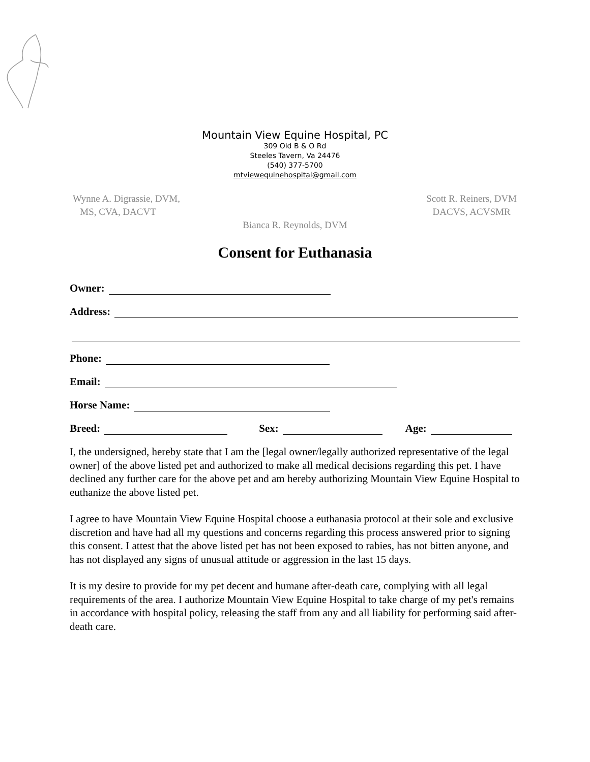Mountain View Equine Hospital, PC
309 Old B & O Rd
Steeles Tavern, Va 24476
(540) 377-5700
mtviewequinehospital@gmail.com
Wynne A. Digrassie, DVM,
MS, CVA, DACVT
Scott R. Reiners, DVM
DACVS, ACVSMR
Bianca R. Reynolds, DVM
Consent for Euthanasia
Owner:
Address:
Phone:
Email:
Horse Name:
Breed: Sex: Age:
I, the undersigned, hereby state that I am the [legal owner/legally authorized representative of the legal owner] of the above listed pet and authorized to make all medical decisions regarding this pet. I have declined any further care for the above pet and am hereby authorizing Mountain View Equine Hospital to euthanize the above listed pet.
I agree to have Mountain View Equine Hospital choose a euthanasia protocol at their sole and exclusive discretion and have had all my questions and concerns regarding this process answered prior to signing this consent. I attest that the above listed pet has not been exposed to rabies, has not bitten anyone, and has not displayed any signs of unusual attitude or aggression in the last 15 days.
It is my desire to provide for my pet decent and humane after-death care, complying with all legal requirements of the area. I authorize Mountain View Equine Hospital to take charge of my pet's remains in accordance with hospital policy, releasing the staff from any and all liability for performing said after-death care.